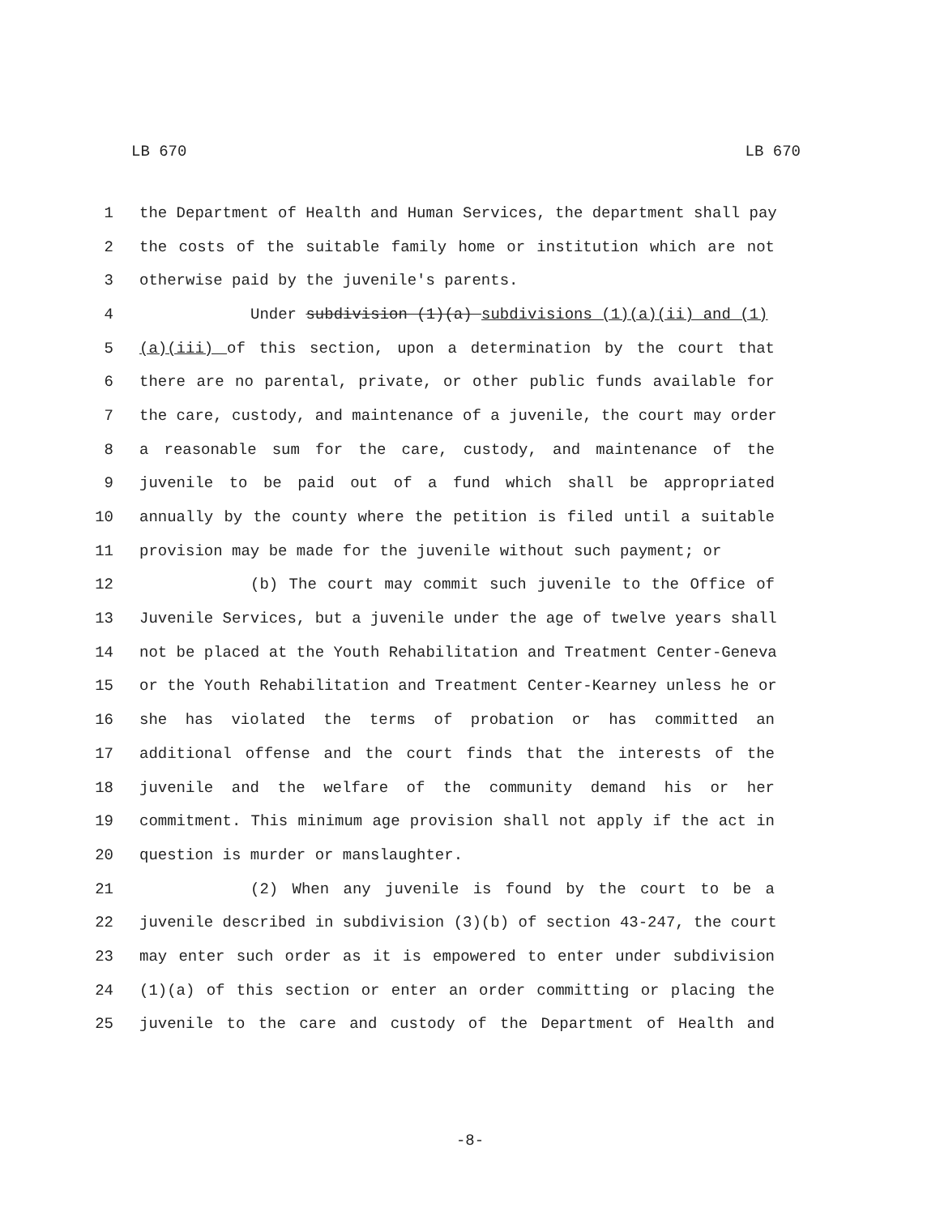LB 670 LB 670
1 the Department of Health and Human Services, the department shall pay
2 the costs of the suitable family home or institution which are not
3 otherwise paid by the juvenile's parents.
4 Under subdivision (1)(a) subdivisions (1)(a)(ii) and (1)
5 (a)(iii) of this section, upon a determination by the court that
6 there are no parental, private, or other public funds available for
7 the care, custody, and maintenance of a juvenile, the court may order
8 a reasonable sum for the care, custody, and maintenance of the
9 juvenile to be paid out of a fund which shall be appropriated
10 annually by the county where the petition is filed until a suitable
11 provision may be made for the juvenile without such payment; or
12 (b) The court may commit such juvenile to the Office of
13 Juvenile Services, but a juvenile under the age of twelve years shall
14 not be placed at the Youth Rehabilitation and Treatment Center-Geneva
15 or the Youth Rehabilitation and Treatment Center-Kearney unless he or
16 she has violated the terms of probation or has committed an
17 additional offense and the court finds that the interests of the
18 juvenile and the welfare of the community demand his or her
19 commitment. This minimum age provision shall not apply if the act in
20 question is murder or manslaughter.
21 (2) When any juvenile is found by the court to be a
22 juvenile described in subdivision (3)(b) of section 43-247, the court
23 may enter such order as it is empowered to enter under subdivision
24 (1)(a) of this section or enter an order committing or placing the
25 juvenile to the care and custody of the Department of Health and
-8-